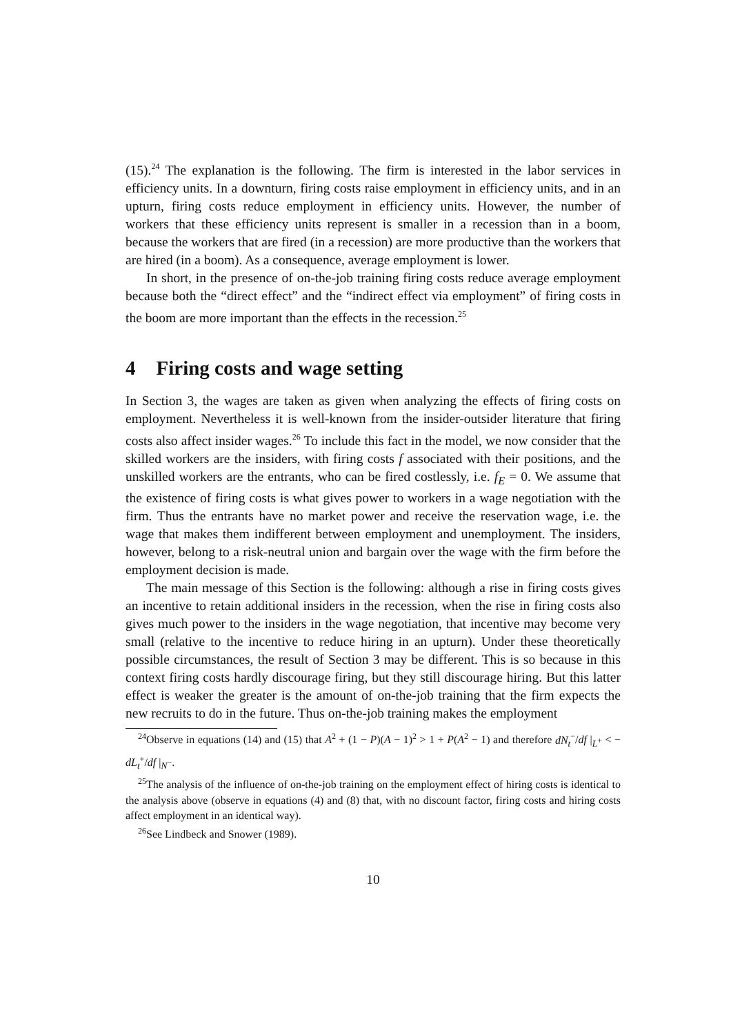(15).<sup>24</sup> The explanation is the following. The firm is interested in the labor services in efficiency units. In a downturn, firing costs raise employment in efficiency units, and in an upturn, firing costs reduce employment in efficiency units. However, the number of workers that these efficiency units represent is smaller in a recession than in a boom, because the workers that are fired (in a recession) are more productive than the workers that are hired (in a boom). As a consequence, average employment is lower.
In short, in the presence of on-the-job training firing costs reduce average employment because both the “direct effect” and the “indirect effect via employment” of firing costs in the boom are more important than the effects in the recession.<sup>25</sup>
4 Firing costs and wage setting
In Section 3, the wages are taken as given when analyzing the effects of firing costs on employment. Nevertheless it is well-known from the insider-outsider literature that firing costs also affect insider wages.<sup>26</sup> To include this fact in the model, we now consider that the skilled workers are the insiders, with firing costs f associated with their positions, and the unskilled workers are the entrants, who can be fired costlessly, i.e. f<sub>E</sub> = 0. We assume that the existence of firing costs is what gives power to workers in a wage negotiation with the firm. Thus the entrants have no market power and receive the reservation wage, i.e. the wage that makes them indifferent between employment and unemployment. The insiders, however, belong to a risk-neutral union and bargain over the wage with the firm before the employment decision is made.
The main message of this Section is the following: although a rise in firing costs gives an incentive to retain additional insiders in the recession, when the rise in firing costs also gives much power to the insiders in the wage negotiation, that incentive may become very small (relative to the incentive to reduce hiring in an upturn). Under these theoretically possible circumstances, the result of Section 3 may be different. This is so because in this context firing costs hardly discourage firing, but they still discourage hiring. But this latter effect is weaker the greater is the amount of on-the-job training that the firm expects the new recruits to do in the future. Thus on-the-job training makes the employment
<sup>24</sup> Observe in equations (14) and (15) that A<sup>2</sup> + (1 − P)(A − 1)<sup>2</sup> > 1 + P(A<sup>2</sup> − 1) and therefore dN<sub>t</sub><sup>−</sup>/df |<sub>L<sup>+</sup></sub> < − dL<sub>t</sub><sup>+</sup>/df |<sub>N<sup>−</sup></sub>.
<sup>25</sup> The analysis of the influence of on-the-job training on the employment effect of hiring costs is identical to the analysis above (observe in equations (4) and (8) that, with no discount factor, firing costs and hiring costs affect employment in an identical way).
<sup>26</sup> See Lindbeck and Snower (1989).
10